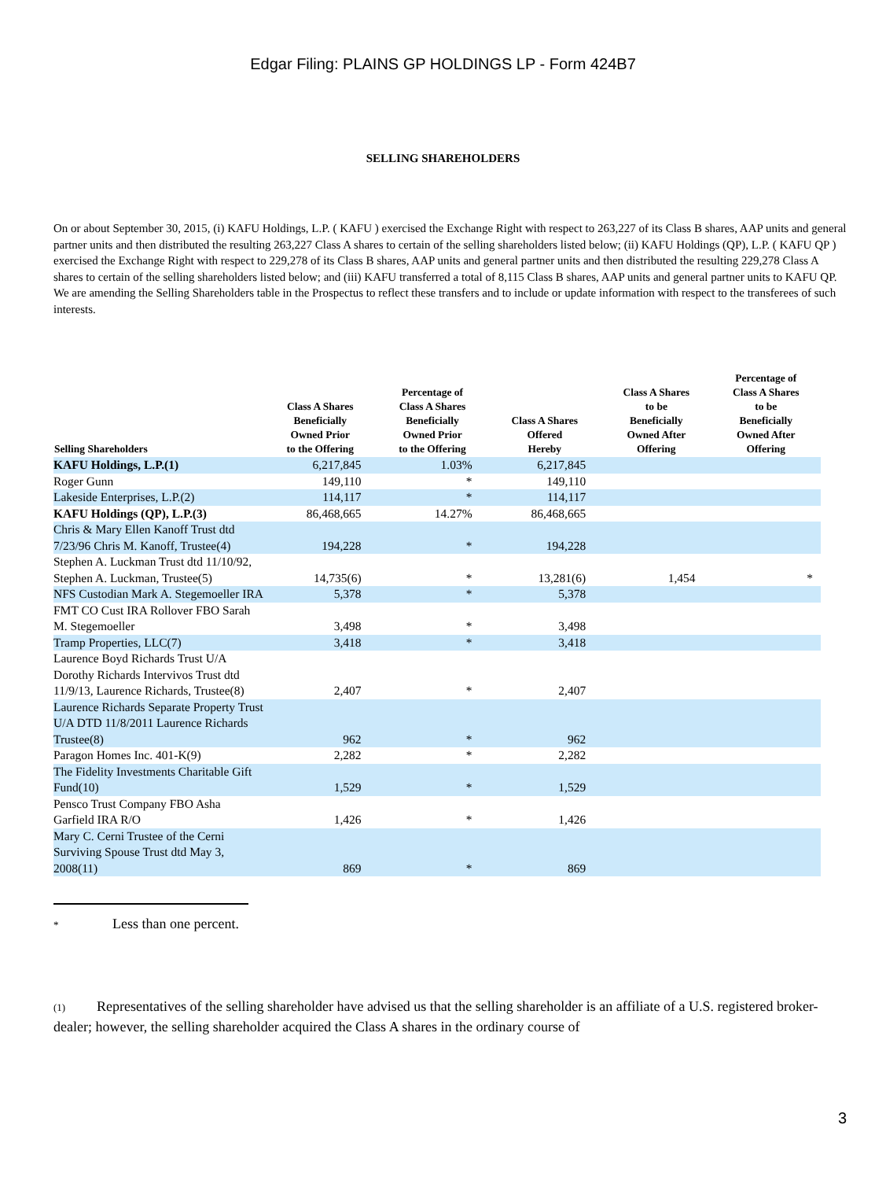Edgar Filing: PLAINS GP HOLDINGS LP - Form 424B7
SELLING SHAREHOLDERS
On or about September 30, 2015, (i) KAFU Holdings, L.P. ( KAFU ) exercised the Exchange Right with respect to 263,227 of its Class B shares, AAP units and general partner units and then distributed the resulting 263,227 Class A shares to certain of the selling shareholders listed below; (ii) KAFU Holdings (QP), L.P. ( KAFU QP ) exercised the Exchange Right with respect to 229,278 of its Class B shares, AAP units and general partner units and then distributed the resulting 229,278 Class A shares to certain of the selling shareholders listed below; and (iii) KAFU transferred a total of 8,115 Class B shares, AAP units and general partner units to KAFU QP. We are amending the Selling Shareholders table in the Prospectus to reflect these transfers and to include or update information with respect to the transferees of such interests.
| Selling Shareholders | Class A Shares Beneficially Owned Prior to the Offering | Percentage of Class A Shares Beneficially Owned Prior to the Offering | Class A Shares Offered Hereby | Class A Shares to be Beneficially Owned After Offering | Percentage of Class A Shares to be Beneficially Owned After Offering |
| --- | --- | --- | --- | --- | --- |
| KAFU Holdings, L.P.(1) | 6,217,845 | 1.03% | 6,217,845 | | |
| Roger Gunn | 149,110 | * | 149,110 | | |
| Lakeside Enterprises, L.P.(2) | 114,117 | * | 114,117 | | |
| KAFU Holdings (QP), L.P.(3) | 86,468,665 | 14.27% | 86,468,665 | | |
| Chris & Mary Ellen Kanoff Trust dtd 7/23/96 Chris M. Kanoff, Trustee(4) | 194,228 | * | 194,228 | | |
| Stephen A. Luckman Trust dtd 11/10/92, Stephen A. Luckman, Trustee(5) | 14,735(6) | * | 13,281(6) | 1,454 | * |
| NFS Custodian Mark A. Stegemoeller IRA | 5,378 | * | 5,378 | | |
| FMT CO Cust IRA Rollover FBO Sarah M. Stegemoeller | 3,498 | * | 3,498 | | |
| Tramp Properties, LLC(7) | 3,418 | * | 3,418 | | |
| Laurence Boyd Richards Trust U/A Dorothy Richards Intervivos Trust dtd 11/9/13, Laurence Richards, Trustee(8) | 2,407 | * | 2,407 | | |
| Laurence Richards Separate Property Trust U/A DTD 11/8/2011 Laurence Richards Trustee(8) | 962 | * | 962 | | |
| Paragon Homes Inc. 401-K(9) | 2,282 | * | 2,282 | | |
| The Fidelity Investments Charitable Gift Fund(10) | 1,529 | * | 1,529 | | |
| Pensco Trust Company FBO Asha Garfield IRA R/O | 1,426 | * | 1,426 | | |
| Mary C. Cerni Trustee of the Cerni Surviving Spouse Trust dtd May 3, 2008(11) | 869 | * | 869 | | |
* Less than one percent.
(1) Representatives of the selling shareholder have advised us that the selling shareholder is an affiliate of a U.S. registered broker-dealer; however, the selling shareholder acquired the Class A shares in the ordinary course of
3